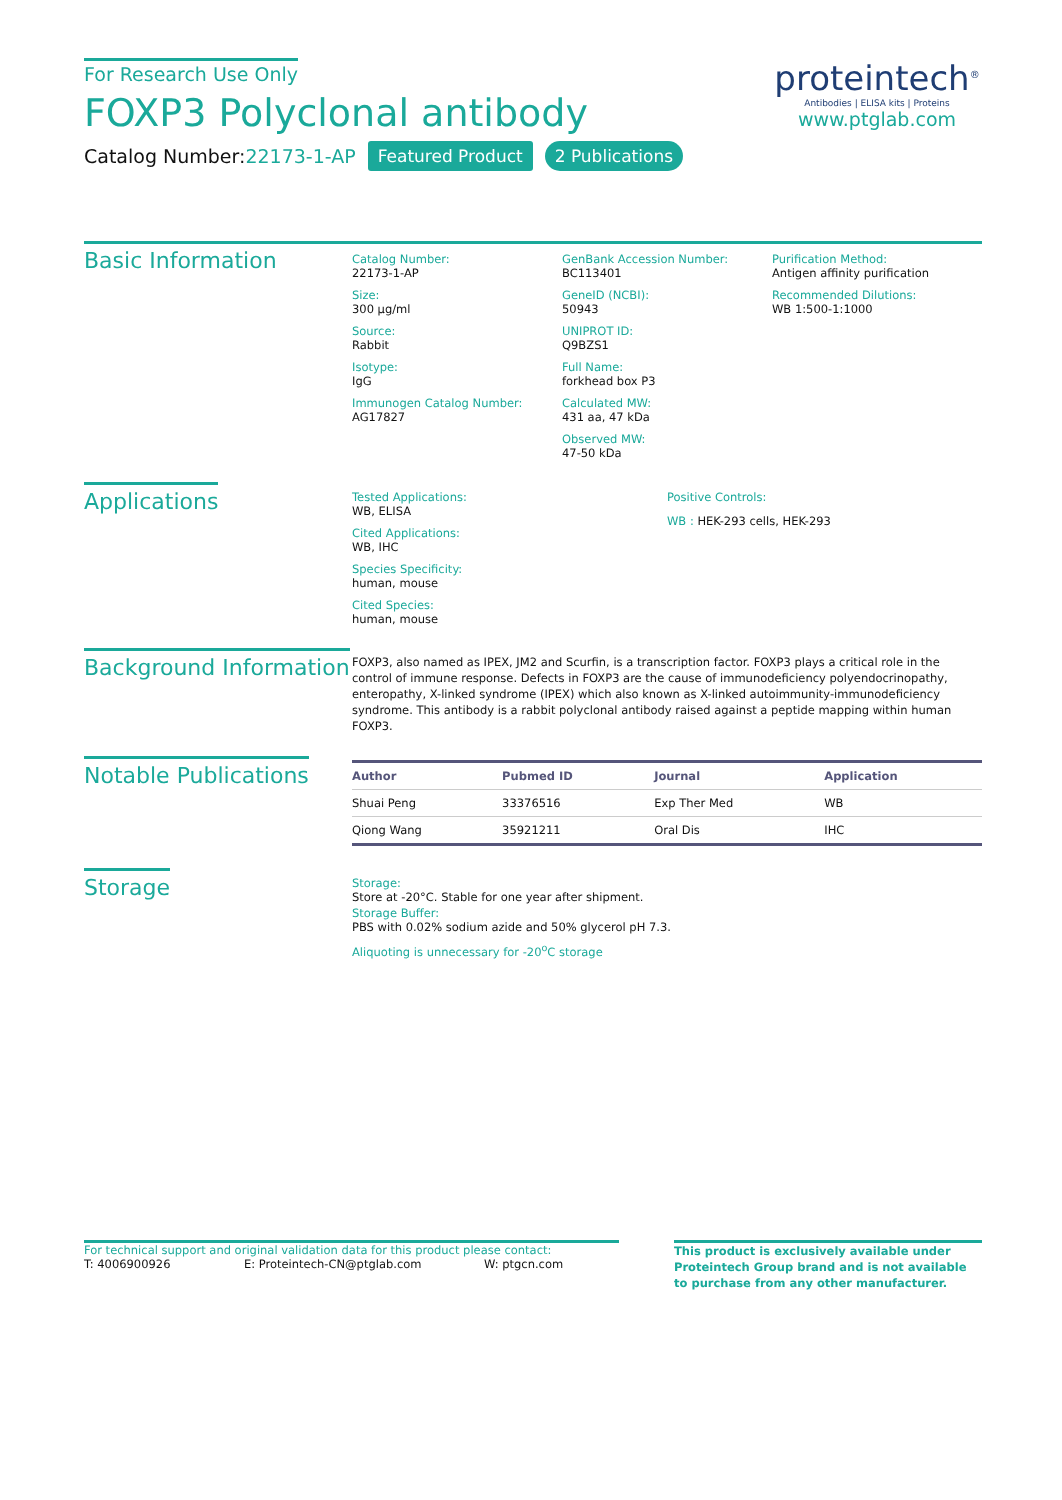For Research Use Only
FOXP3 Polyclonal antibody
Catalog Number:22173-1-AP Featured Product 2 Publications
proteintech<sup>®</sup>
Antibodies | ELISA kits | Proteins
www.ptglab.com
Basic Information
Catalog Number:
22173-1-AP
Size:
300 μg/ml
Source:
Rabbit
Isotype:
IgG
Immunogen Catalog Number:
AG17827
GenBank Accession Number:
BC113401
GeneID (NCBI):
50943
UNIPROT ID:
Q9BZS1
Full Name:
forkhead box P3
Calculated MW:
431 aa, 47 kDa
Observed MW:
47-50 kDa
Purification Method:
Antigen affinity purification
Recommended Dilutions:
WB 1:500-1:1000
Applications
Tested Applications:
WB, ELISA
Cited Applications:
WB, IHC
Species Specificity:
human, mouse
Cited Species:
human, mouse
Positive Controls:
WB : HEK-293 cells, HEK-293
Background Information
FOXP3, also named as IPEX, JM2 and Scurfin, is a transcription factor. FOXP3 plays a critical role in the control of immune response. Defects in FOXP3 are the cause of immunodeficiency polyendocrinopathy, enteropathy, X-linked syndrome (IPEX) which also known as X-linked autoimmunity-immunodeficiency syndrome. This antibody is a rabbit polyclonal antibody raised against a peptide mapping within human FOXP3.
Notable Publications
| Author | Pubmed ID | Journal | Application |
| --- | --- | --- | --- |
| Shuai Peng | 33376516 | Exp Ther Med | WB |
| Qiong Wang | 35921211 | Oral Dis | IHC |
Storage
Storage:
Store at -20°C. Stable for one year after shipment.
Storage Buffer:
PBS with 0.02% sodium azide and 50% glycerol pH 7.3.
Aliquoting is unnecessary for -20<sup>o</sup>C storage
For technical support and original validation data for this product please contact:
T: 4006900926 E: Proteintech-CN@ptglab.com W: ptgcn.com
This product is exclusively available under Proteintech Group brand and is not available to purchase from any other manufacturer.